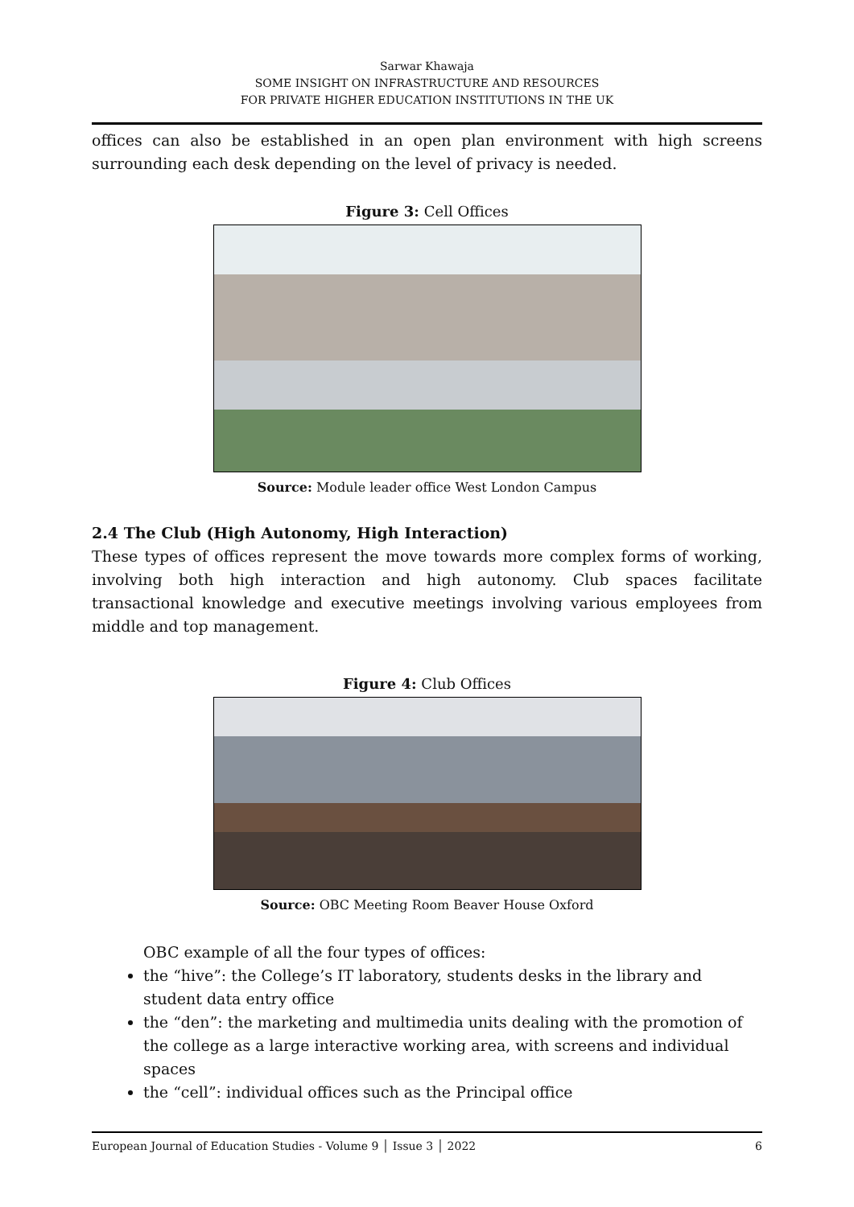Sarwar Khawaja
SOME INSIGHT ON INFRASTRUCTURE AND RESOURCES
FOR PRIVATE HIGHER EDUCATION INSTITUTIONS IN THE UK
offices can also be established in an open plan environment with high screens surrounding each desk depending on the level of privacy is needed.
Figure 3: Cell Offices
Source: Module leader office West London Campus
2.4 The Club (High Autonomy, High Interaction)
These types of offices represent the move towards more complex forms of working, involving both high interaction and high autonomy. Club spaces facilitate transactional knowledge and executive meetings involving various employees from middle and top management.
Figure 4: Club Offices
Source: OBC Meeting Room Beaver House Oxford
OBC example of all the four types of offices:
the “hive”: the College’s IT laboratory, students desks in the library and student data entry office
the “den”: the marketing and multimedia units dealing with the promotion of the college as a large interactive working area, with screens and individual spaces
the “cell”: individual offices such as the Principal office
European Journal of Education Studies - Volume 9 │ Issue 3 │ 2022 6